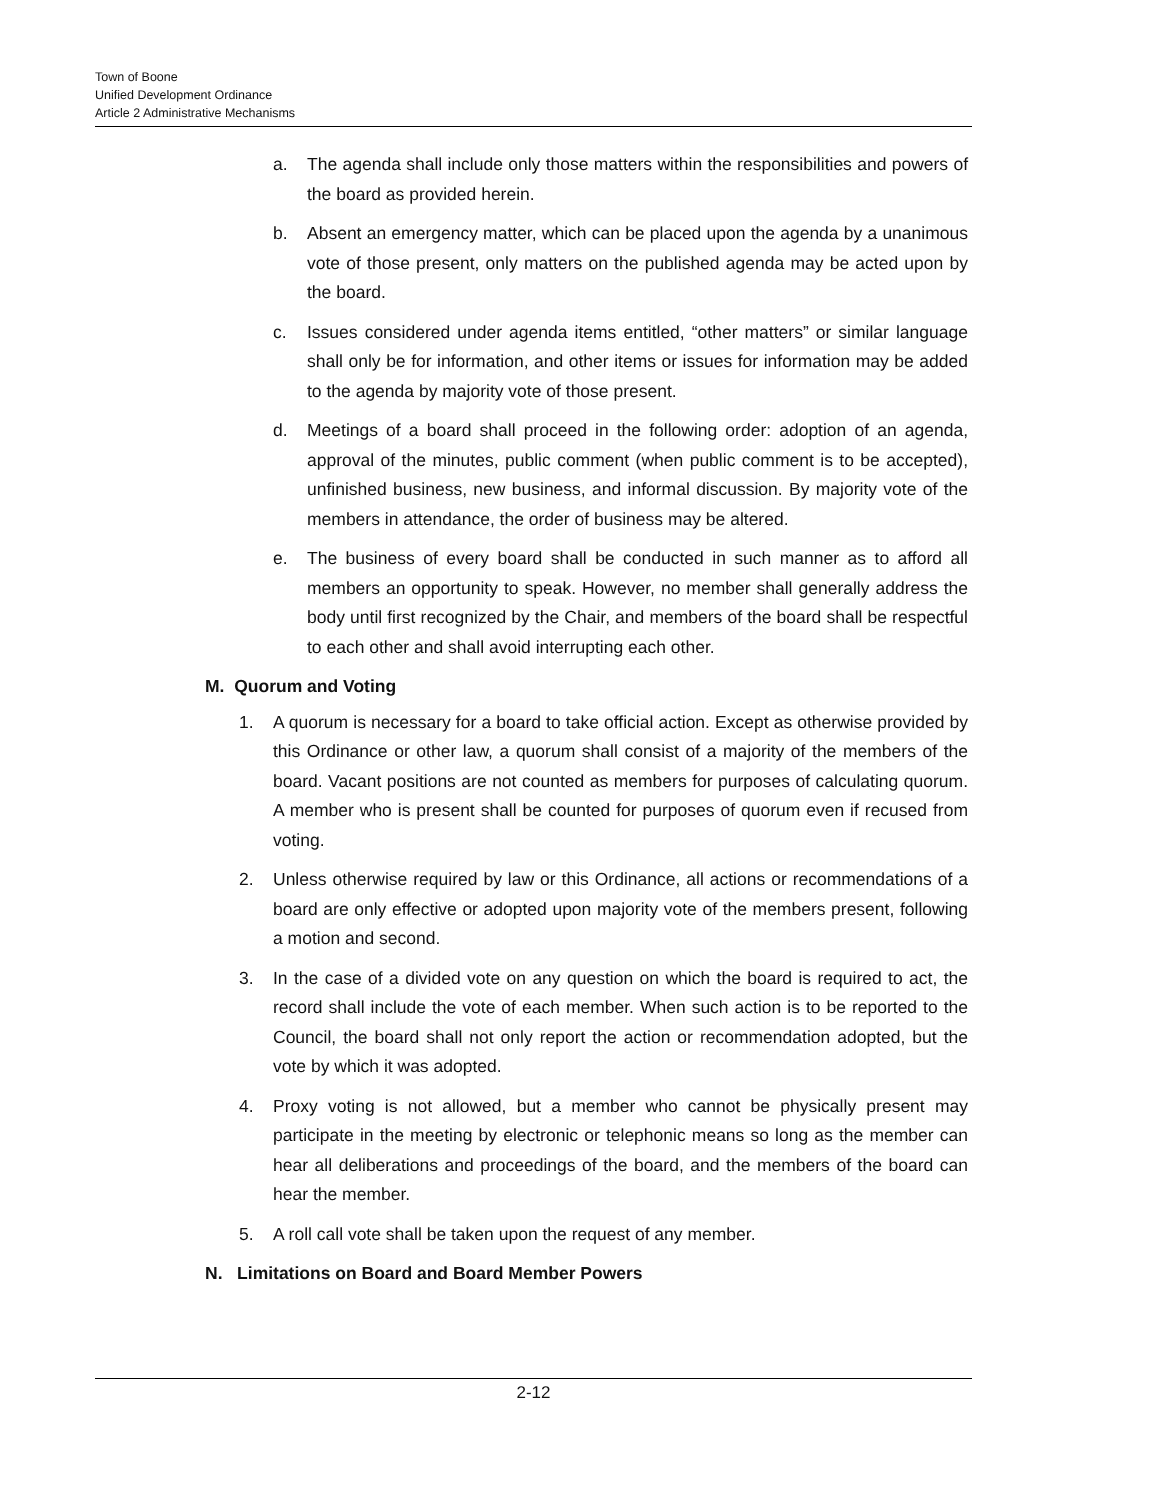Town of Boone
Unified Development Ordinance
Article 2 Administrative Mechanisms
a. The agenda shall include only those matters within the responsibilities and powers of the board as provided herein.
b. Absent an emergency matter, which can be placed upon the agenda by a unanimous vote of those present, only matters on the published agenda may be acted upon by the board.
c. Issues considered under agenda items entitled, “other matters” or similar language shall only be for information, and other items or issues for information may be added to the agenda by majority vote of those present.
d. Meetings of a board shall proceed in the following order: adoption of an agenda, approval of the minutes, public comment (when public comment is to be accepted), unfinished business, new business, and informal discussion. By majority vote of the members in attendance, the order of business may be altered.
e. The business of every board shall be conducted in such manner as to afford all members an opportunity to speak. However, no member shall generally address the body until first recognized by the Chair, and members of the board shall be respectful to each other and shall avoid interrupting each other.
M. Quorum and Voting
1. A quorum is necessary for a board to take official action. Except as otherwise provided by this Ordinance or other law, a quorum shall consist of a majority of the members of the board. Vacant positions are not counted as members for purposes of calculating quorum. A member who is present shall be counted for purposes of quorum even if recused from voting.
2. Unless otherwise required by law or this Ordinance, all actions or recommendations of a board are only effective or adopted upon majority vote of the members present, following a motion and second.
3. In the case of a divided vote on any question on which the board is required to act, the record shall include the vote of each member. When such action is to be reported to the Council, the board shall not only report the action or recommendation adopted, but the vote by which it was adopted.
4. Proxy voting is not allowed, but a member who cannot be physically present may participate in the meeting by electronic or telephonic means so long as the member can hear all deliberations and proceedings of the board, and the members of the board can hear the member.
5. A roll call vote shall be taken upon the request of any member.
N. Limitations on Board and Board Member Powers
2-12